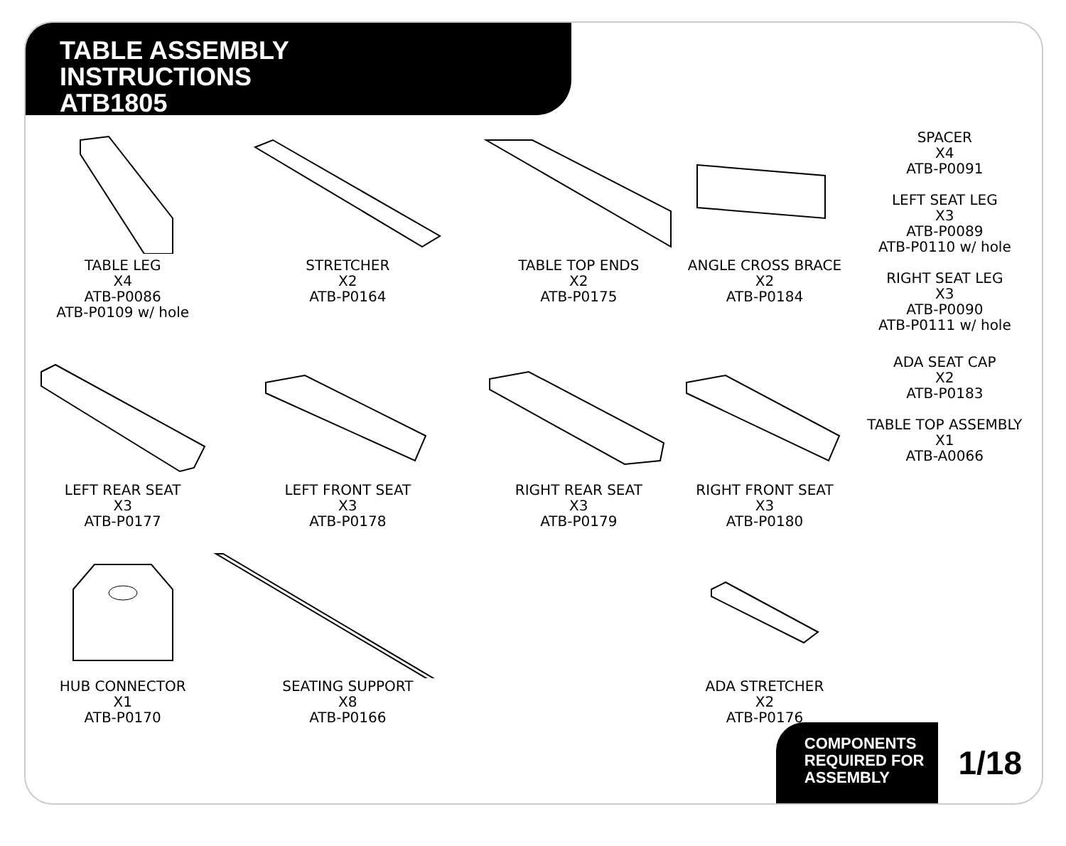TABLE ASSEMBLY
INSTRUCTIONS
ATB1805
TABLE LEG
X4
ATB-P0086
ATB-P0109 w/ hole
STRETCHER
X2
ATB-P0164
TABLE TOP ENDS
X2
ATB-P0175
ANGLE CROSS BRACE
X2
ATB-P0184
SPACER
X4
ATB-P0091
LEFT SEAT LEG
X3
ATB-P0089
ATB-P0110 w/ hole
RIGHT SEAT LEG
X3
ATB-P0090
ATB-P0111 w/ hole
LEFT REAR SEAT
X3
ATB-P0177
LEFT FRONT SEAT
X3
ATB-P0178
RIGHT REAR SEAT
X3
ATB-P0179
RIGHT FRONT SEAT
X3
ATB-P0180
ADA SEAT CAP
X2
ATB-P0183
TABLE TOP ASSEMBLY
X1
ATB-A0066
HUB CONNECTOR
X1
ATB-P0170
SEATING SUPPORT
X8
ATB-P0166
ADA STRETCHER
X2
ATB-P0176
COMPONENTS
REQUIRED FOR
ASSEMBLY
1/18